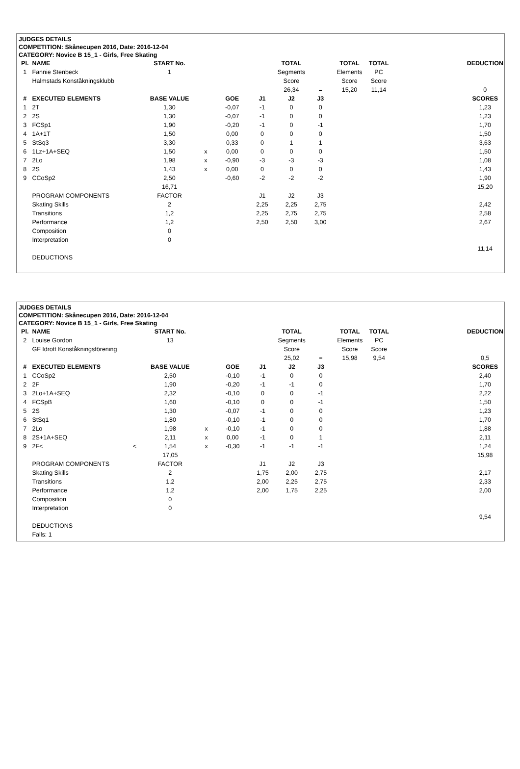JUDGES DETAILS
COMPETITION: Skånecupen 2016, Date: 2016-12-04
CATEGORY: Novice B 15_1 - Girls, Free Skating
| Pl. | NAME | START No. | | | | TOTAL | | TOTAL | TOTAL | | DEDUCTION |
| 1 | Fannie Stenbeck | 1 | | | | Segments | | Elements | PC | | |
| | Halmstads Konståkningsklubb | | | | | Score | | Score | Score | | |
| | | | | | | 26,34 | = | 15,20 | 11,14 | | 0 |
| # | EXECUTED ELEMENTS | BASE VALUE | | GOE | J1 | J2 | J3 | | | | SCORES |
| 1 | 2T | 1,30 | | -0,07 | -1 | 0 | 0 | | | | 1,23 |
| 2 | 2S | 1,30 | | -0,07 | -1 | 0 | 0 | | | | 1,23 |
| 3 | FCSp1 | 1,90 | | -0,20 | -1 | 0 | -1 | | | | 1,70 |
| 4 | 1A+1T | 1,50 | | 0,00 | 0 | 0 | 0 | | | | 1,50 |
| 5 | StSq3 | 3,30 | | 0,33 | 0 | 1 | 1 | | | | 3,63 |
| 6 | 1Lz+1A+SEQ | 1,50 | x | 0,00 | 0 | 0 | 0 | | | | 1,50 |
| 7 | 2Lo | 1,98 | x | -0,90 | -3 | -3 | -3 | | | | 1,08 |
| 8 | 2S | 1,43 | x | 0,00 | 0 | 0 | 0 | | | | 1,43 |
| 9 | CCoSp2 | 2,50 | | -0,60 | -2 | -2 | -2 | | | | 1,90 |
| | | 16,71 | | | | | | | | | 15,20 |
| | PROGRAM COMPONENTS | FACTOR | | | J1 | J2 | J3 | | | | |
| | Skating Skills | 2 | | | 2,25 | 2,25 | 2,75 | | | | 2,42 |
| | Transitions | 1,2 | | | 2,25 | 2,75 | 2,75 | | | | 2,58 |
| | Performance | 1,2 | | | 2,50 | 2,50 | 3,00 | | | | 2,67 |
| | Composition | 0 | | | | | | | | | |
| | Interpretation | 0 | | | | | | | | | |
| | | | | | | | | | | | 11,14 |
| | DEDUCTIONS | | | | | | | | | | |
JUDGES DETAILS
COMPETITION: Skånecupen 2016, Date: 2016-12-04
CATEGORY: Novice B 15_1 - Girls, Free Skating
| Pl. | NAME | START No. | | | | TOTAL | | TOTAL | TOTAL | | DEDUCTION |
| 2 | Louise Gordon | 13 | | | | Segments | | Elements | PC | | |
| | GF Idrott Konståkningsförening | | | | | Score | | Score | Score | | |
| | | | | | | 25,02 | = | 15,98 | 9,54 | | 0,5 |
| # | EXECUTED ELEMENTS | BASE VALUE | | GOE | J1 | J2 | J3 | | | | SCORES |
| 1 | CCoSp2 | 2,50 | | -0,10 | -1 | 0 | 0 | | | | 2,40 |
| 2 | 2F | 1,90 | | -0,20 | -1 | -1 | 0 | | | | 1,70 |
| 3 | 2Lo+1A+SEQ | 2,32 | | -0,10 | 0 | 0 | -1 | | | | 2,22 |
| 4 | FCSpB | 1,60 | | -0,10 | 0 | 0 | -1 | | | | 1,50 |
| 5 | 2S | 1,30 | | -0,07 | -1 | 0 | 0 | | | | 1,23 |
| 6 | StSq1 | 1,80 | | -0,10 | -1 | 0 | 0 | | | | 1,70 |
| 7 | 2Lo | 1,98 | x | -0,10 | -1 | 0 | 0 | | | | 1,88 |
| 8 | 2S+1A+SEQ | 2,11 | x | 0,00 | -1 | 0 | 1 | | | | 2,11 |
| 9 | 2F< < | 1,54 | x | -0,30 | -1 | -1 | -1 | | | | 1,24 |
| | | 17,05 | | | | | | | | | 15,98 |
| | PROGRAM COMPONENTS | FACTOR | | | J1 | J2 | J3 | | | | |
| | Skating Skills | 2 | | | 1,75 | 2,00 | 2,75 | | | | 2,17 |
| | Transitions | 1,2 | | | 2,00 | 2,25 | 2,75 | | | | 2,33 |
| | Performance | 1,2 | | | 2,00 | 1,75 | 2,25 | | | | 2,00 |
| | Composition | 0 | | | | | | | | | |
| | Interpretation | 0 | | | | | | | | | |
| | | | | | | | | | | | 9,54 |
| | DEDUCTIONS | | | | | | | | | | |
| | Falls: 1 | | | | | | | | | | |